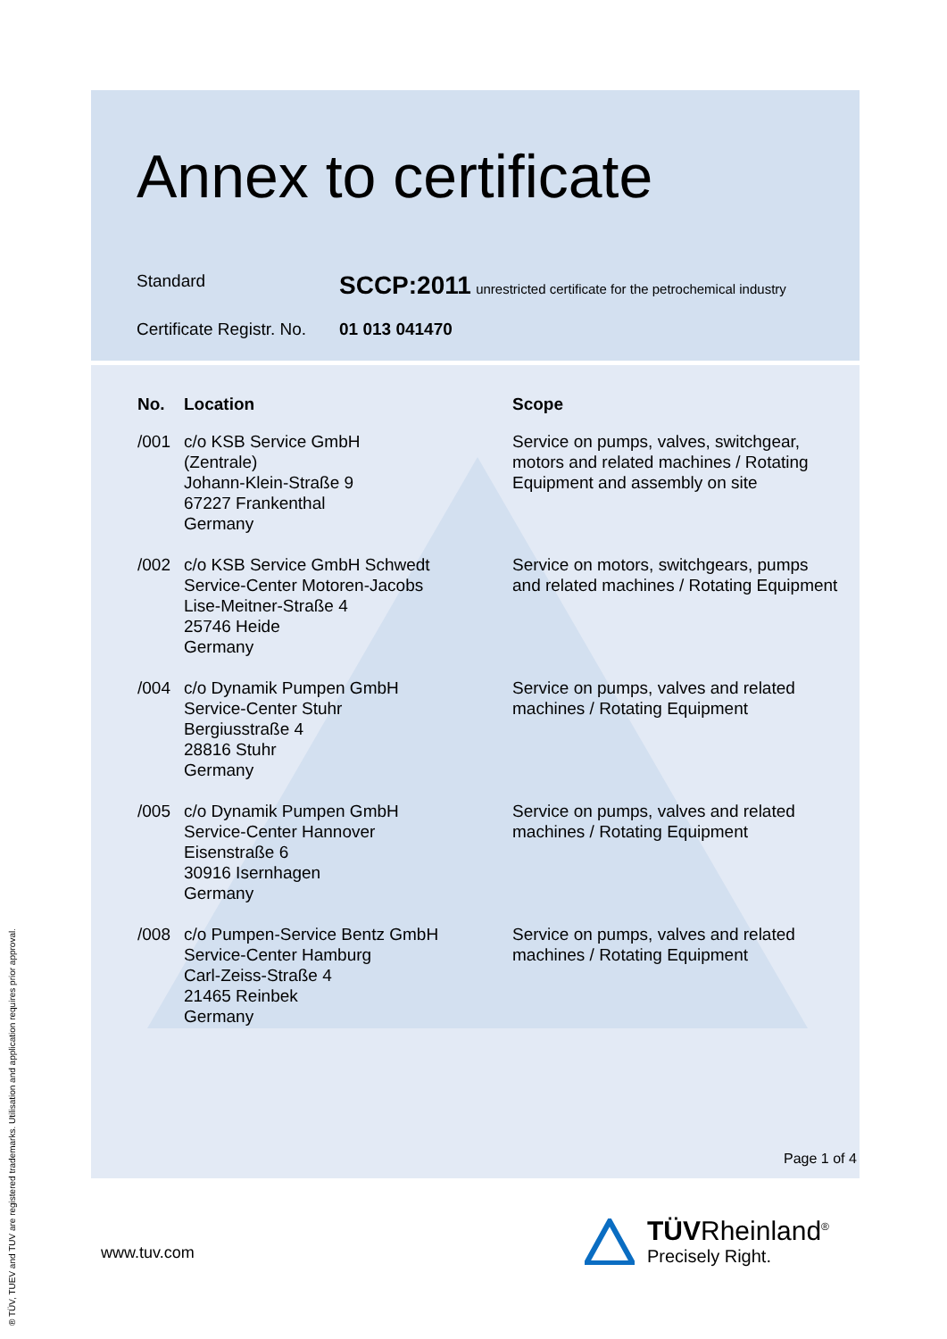Annex to certificate
Standard
SCCP:2011 unrestricted certificate for the petrochemical industry
Certificate Registr. No.
01 013 041470
| No. | Location | Scope |
| --- | --- | --- |
| /001 | c/o KSB Service GmbH (Zentrale) Johann-Klein-Straße 9 67227 Frankenthal Germany | Service on pumps, valves, switchgear, motors and related machines / Rotating Equipment and assembly on site |
| /002 | c/o KSB Service GmbH Schwedt Service-Center Motoren-Jacobs Lise-Meitner-Straße 4 25746 Heide Germany | Service on motors, switchgears, pumps and related machines / Rotating Equipment |
| /004 | c/o Dynamik Pumpen GmbH Service-Center Stuhr Bergiusstraße 4 28816 Stuhr Germany | Service on pumps, valves and related machines / Rotating Equipment |
| /005 | c/o Dynamik Pumpen GmbH Service-Center Hannover Eisenstraße 6 30916 Isernhagen Germany | Service on pumps, valves and related machines / Rotating Equipment |
| /008 | c/o Pumpen-Service Bentz GmbH Service-Center Hamburg Carl-Zeiss-Straße 4 21465 Reinbek Germany | Service on pumps, valves and related machines / Rotating Equipment |
Page 1 of 4
www.tuv.com
TÜVRheinland<sup>®</sup>
Precisely Right.
® TÜV, TUEV and TUV are registered trademarks. Utilisation and application requires prior approval.